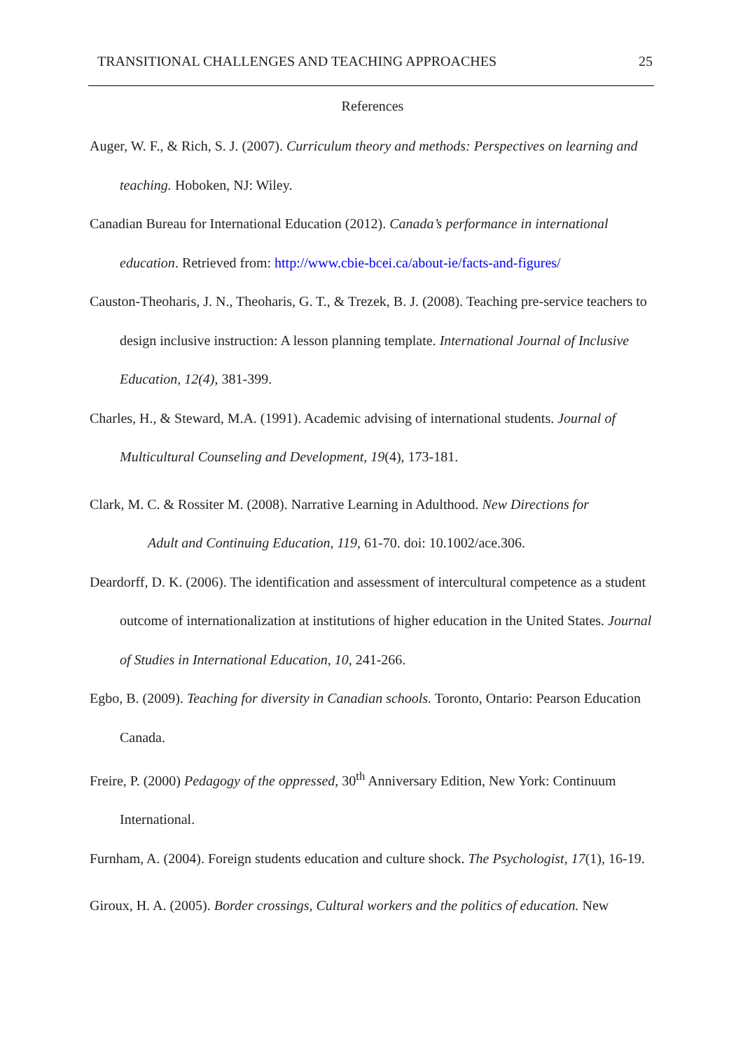TRANSITIONAL CHALLENGES AND TEACHING APPROACHES 25
References
Auger, W. F., & Rich, S. J. (2007). Curriculum theory and methods: Perspectives on learning and teaching. Hoboken, NJ: Wiley.
Canadian Bureau for International Education (2012). Canada’s performance in international education. Retrieved from: http://www.cbie-bcei.ca/about-ie/facts-and-figures/
Causton-Theoharis, J. N., Theoharis, G. T., & Trezek, B. J. (2008). Teaching pre-service teachers to design inclusive instruction: A lesson planning template. International Journal of Inclusive Education, 12(4), 381-399.
Charles, H., & Steward, M.A. (1991). Academic advising of international students. Journal of Multicultural Counseling and Development, 19(4), 173-181.
Clark, M. C. & Rossiter M. (2008). Narrative Learning in Adulthood. New Directions for
Adult and Continuing Education, 119, 61-70. doi: 10.1002/ace.306.
Deardorff, D. K. (2006). The identification and assessment of intercultural competence as a student outcome of internationalization at institutions of higher education in the United States. Journal of Studies in International Education, 10, 241-266.
Egbo, B. (2009). Teaching for diversity in Canadian schools. Toronto, Ontario: Pearson Education Canada.
Freire, P. (2000) Pedagogy of the oppressed, 30<sup>th</sup> Anniversary Edition, New York: Continuum International.
Furnham, A. (2004). Foreign students education and culture shock. The Psychologist, 17(1), 16-19.
Giroux, H. A. (2005). Border crossings, Cultural workers and the politics of education. New